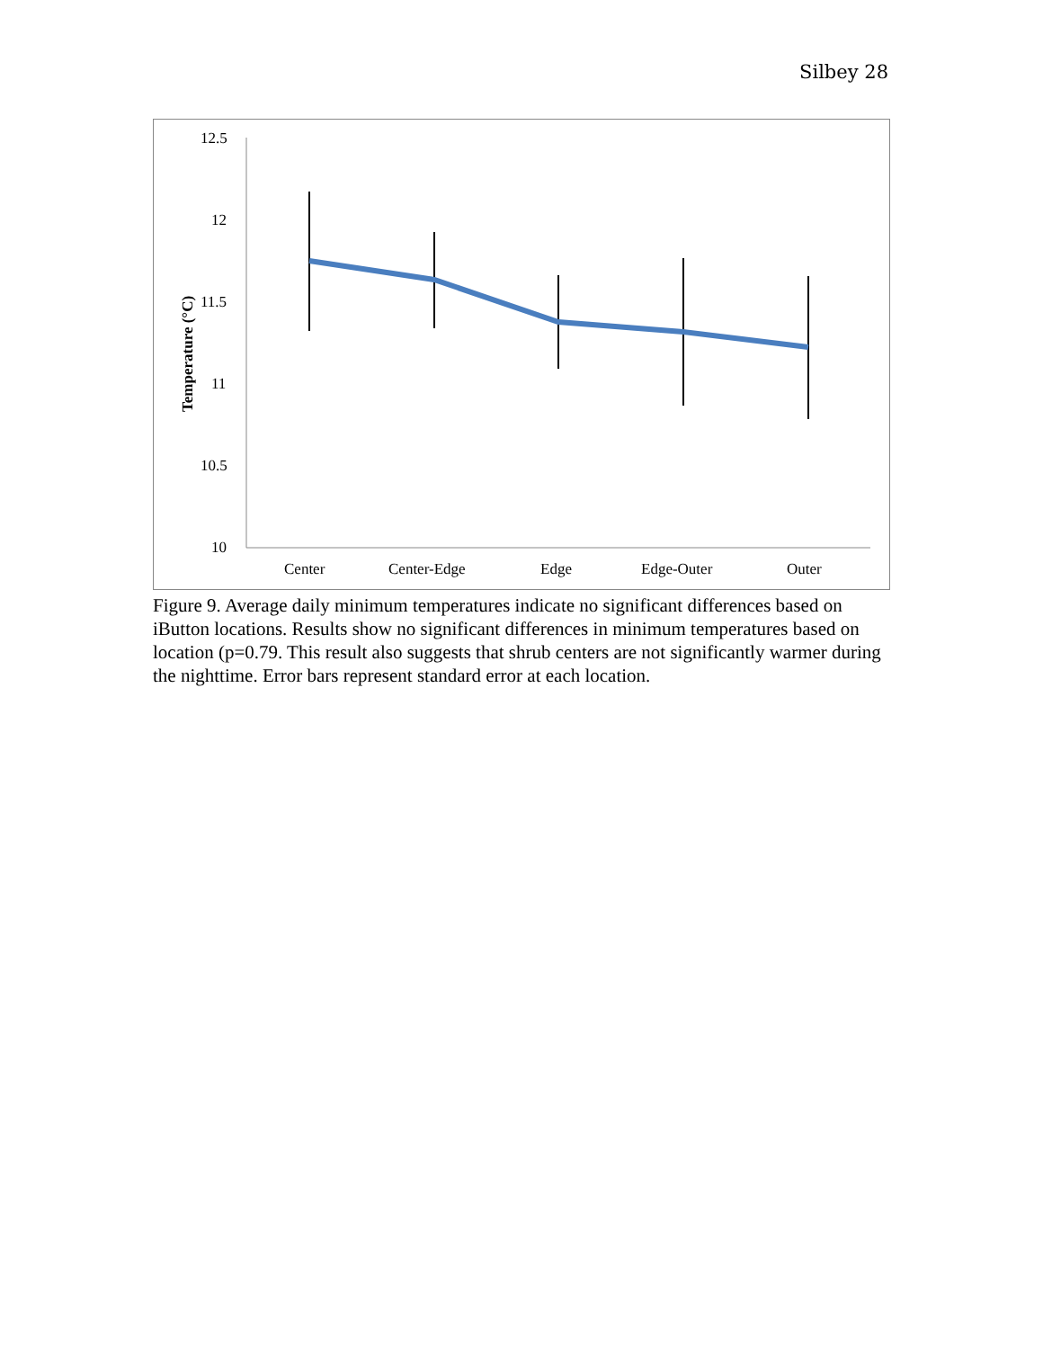Silbey 28
12.5
12
11.5
11
10.5
10
Temperature (°C)
Center
Center-Edge
Edge
Edge-Outer
Outer
Figure 9. Average daily minimum temperatures indicate no significant differences based on iButton locations. Results show no significant differences in minimum temperatures based on location (p=0.79. This result also suggests that shrub centers are not significantly warmer during the nighttime. Error bars represent standard error at each location.